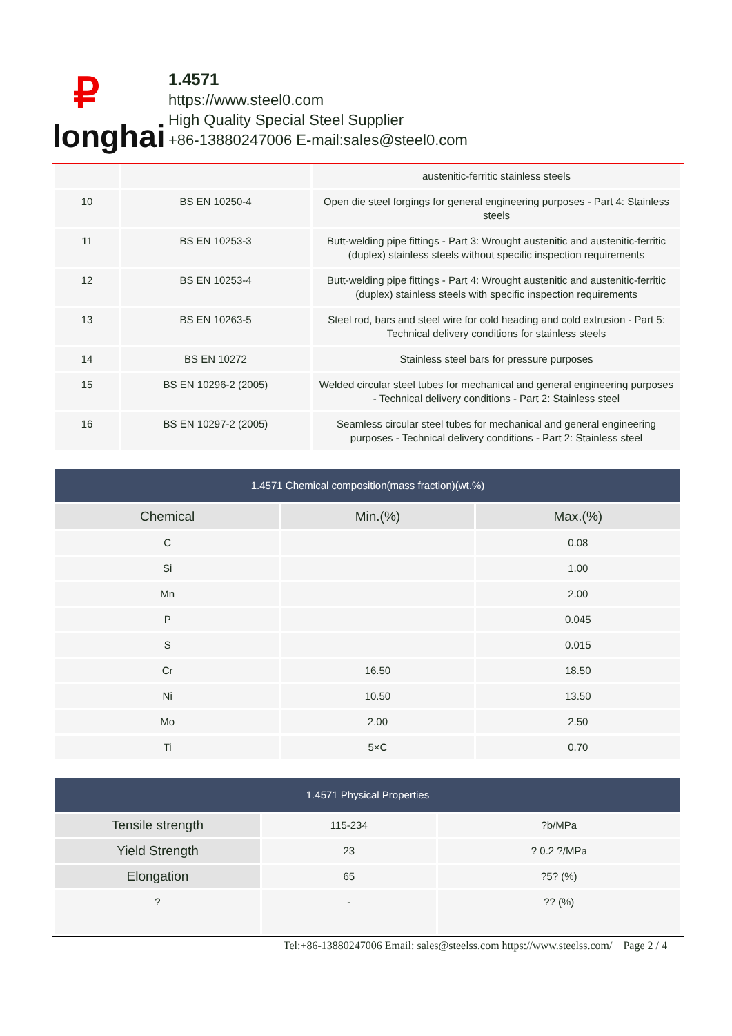₽
longhai
1.4571
https://www.steel0.com
High Quality Special Steel Supplier
+86-13880247006 E-mail:sales@steel0.com
| | | austenitic-ferritic stainless steels |
| 10 | BS EN 10250-4 | Open die steel forgings for general engineering purposes - Part 4: Stainless steels |
| 11 | BS EN 10253-3 | Butt-welding pipe fittings - Part 3: Wrought austenitic and austenitic-ferritic (duplex) stainless steels without specific inspection requirements |
| 12 | BS EN 10253-4 | Butt-welding pipe fittings - Part 4: Wrought austenitic and austenitic-ferritic (duplex) stainless steels with specific inspection requirements |
| 13 | BS EN 10263-5 | Steel rod, bars and steel wire for cold heading and cold extrusion - Part 5: Technical delivery conditions for stainless steels |
| 14 | BS EN 10272 | Stainless steel bars for pressure purposes |
| 15 | BS EN 10296-2 (2005) | Welded circular steel tubes for mechanical and general engineering purposes - Technical delivery conditions - Part 2: Stainless steel |
| 16 | BS EN 10297-2 (2005) | Seamless circular steel tubes for mechanical and general engineering purposes - Technical delivery conditions - Part 2: Stainless steel |
| 1.4571 Chemical composition(mass fraction)(wt.%) | | |
| --- | --- | --- |
| Chemical | Min.(%) | Max.(%) |
| C | | 0.08 |
| Si | | 1.00 |
| Mn | | 2.00 |
| P | | 0.045 |
| S | | 0.015 |
| Cr | 16.50 | 18.50 |
| Ni | 10.50 | 13.50 |
| Mo | 2.00 | 2.50 |
| Ti | 5×C | 0.70 |
| 1.4571 Physical Properties | | |
| --- | --- | --- |
| Tensile strength | 115-234 | ?b/MPa |
| Yield Strength | 23 | ? 0.2 ?/MPa |
| Elongation | 65 | ?5? (%) |
| ? | - | ?? (%) |
Tel:+86-13880247006 Email: sales@steelss.com https://www.steelss.com/ Page 2 / 4